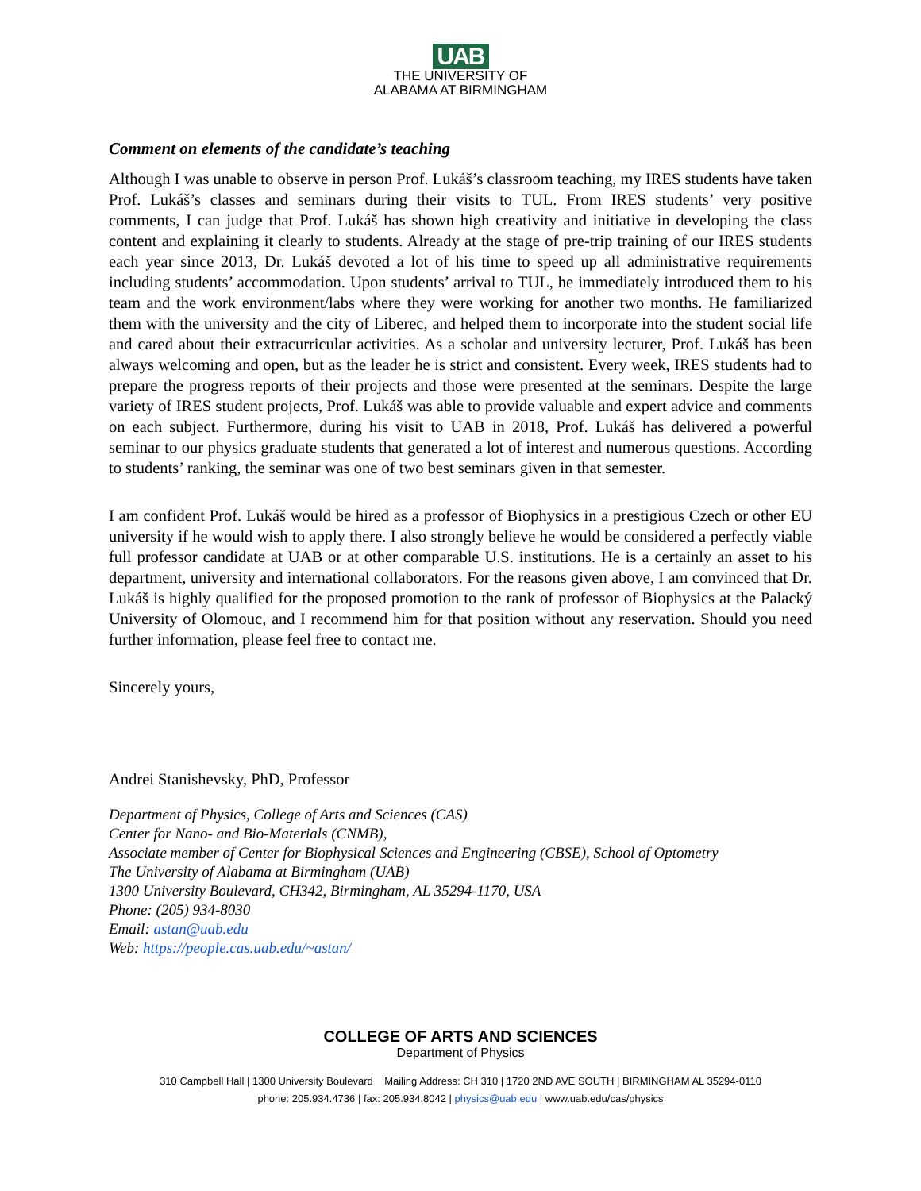UAB
THE UNIVERSITY OF
ALABAMA AT BIRMINGHAM
Comment on elements of the candidate’s teaching
Although I was unable to observe in person Prof. Lukáš’s classroom teaching, my IRES students have taken Prof. Lukáš’s classes and seminars during their visits to TUL. From IRES students’ very positive comments, I can judge that Prof. Lukáš has shown high creativity and initiative in developing the class content and explaining it clearly to students. Already at the stage of pre-trip training of our IRES students each year since 2013, Dr. Lukáš devoted a lot of his time to speed up all administrative requirements including students’ accommodation. Upon students’ arrival to TUL, he immediately introduced them to his team and the work environment/labs where they were working for another two months. He familiarized them with the university and the city of Liberec, and helped them to incorporate into the student social life and cared about their extracurricular activities. As a scholar and university lecturer, Prof. Lukáš has been always welcoming and open, but as the leader he is strict and consistent. Every week, IRES students had to prepare the progress reports of their projects and those were presented at the seminars. Despite the large variety of IRES student projects, Prof. Lukáš was able to provide valuable and expert advice and comments on each subject. Furthermore, during his visit to UAB in 2018, Prof. Lukáš has delivered a powerful seminar to our physics graduate students that generated a lot of interest and numerous questions. According to students’ ranking, the seminar was one of two best seminars given in that semester.
I am confident Prof. Lukáš would be hired as a professor of Biophysics in a prestigious Czech or other EU university if he would wish to apply there. I also strongly believe he would be considered a perfectly viable full professor candidate at UAB or at other comparable U.S. institutions. He is a certainly an asset to his department, university and international collaborators. For the reasons given above, I am convinced that Dr. Lukáš is highly qualified for the proposed promotion to the rank of professor of Biophysics at the Palacký University of Olomouc, and I recommend him for that position without any reservation. Should you need further information, please feel free to contact me.
Sincerely yours,
Andrei Stanishevsky, PhD, Professor
Department of Physics, College of Arts and Sciences (CAS)
Center for Nano- and Bio-Materials (CNMB),
Associate member of Center for Biophysical Sciences and Engineering (CBSE), School of Optometry
The University of Alabama at Birmingham (UAB)
1300 University Boulevard, CH342, Birmingham, AL 35294-1170, USA
Phone: (205) 934-8030
Email: astan@uab.edu
Web: https://people.cas.uab.edu/~astan/
COLLEGE OF ARTS AND SCIENCES
Department of Physics
310 Campbell Hall | 1300 University Boulevard Mailing Address: CH 310 | 1720 2ND AVE SOUTH | BIRMINGHAM AL 35294-0110
phone: 205.934.4736 | fax: 205.934.8042 | physics@uab.edu | www.uab.edu/cas/physics